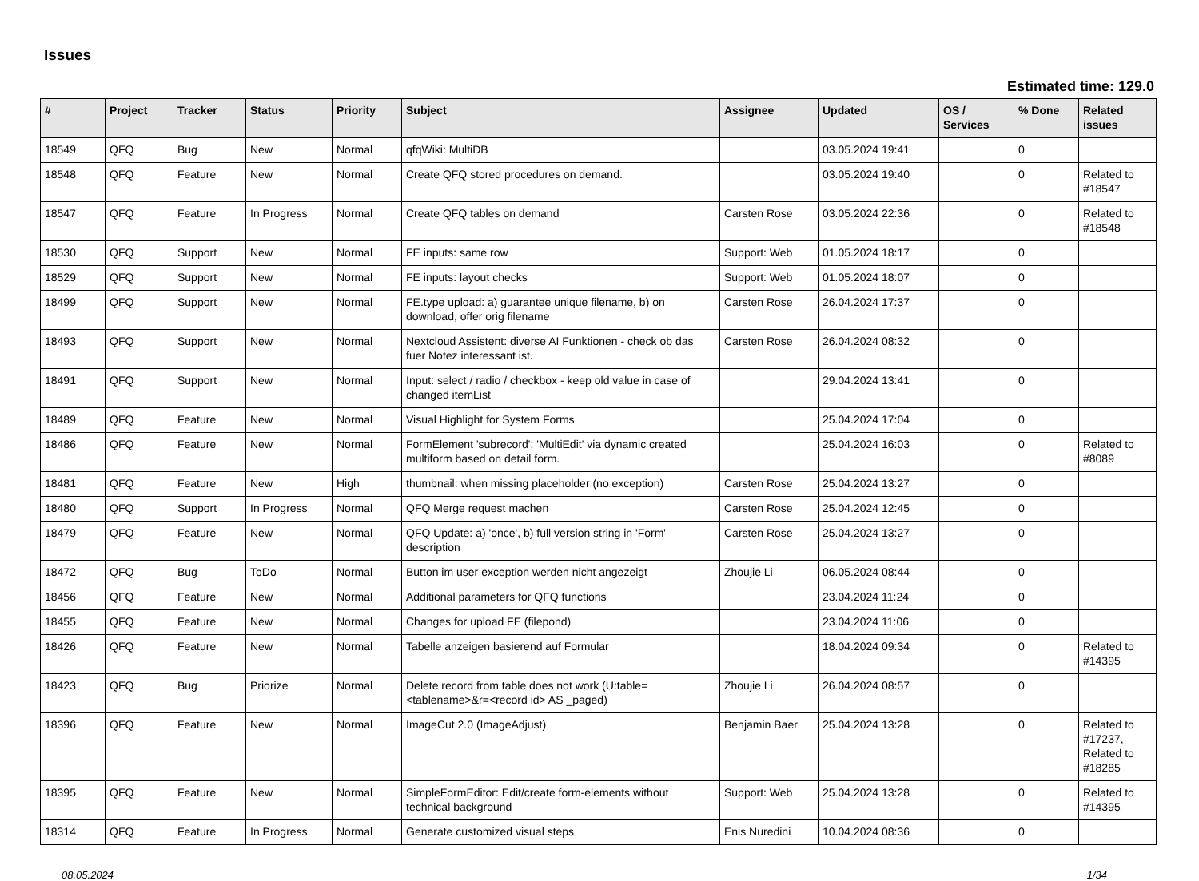Issues
Estimated time: 129.0
| # | Project | Tracker | Status | Priority | Subject | Assignee | Updated | OS / Services | % Done | Related issues |
| --- | --- | --- | --- | --- | --- | --- | --- | --- | --- | --- |
| 18549 | QFQ | Bug | New | Normal | qfqWiki: MultiDB | | 03.05.2024 19:41 | | 0 | |
| 18548 | QFQ | Feature | New | Normal | Create QFQ stored procedures on demand. | | 03.05.2024 19:40 | | 0 | Related to #18547 |
| 18547 | QFQ | Feature | In Progress | Normal | Create QFQ tables on demand | Carsten Rose | 03.05.2024 22:36 | | 0 | Related to #18548 |
| 18530 | QFQ | Support | New | Normal | FE inputs: same row | Support: Web | 01.05.2024 18:17 | | 0 | |
| 18529 | QFQ | Support | New | Normal | FE inputs: layout checks | Support: Web | 01.05.2024 18:07 | | 0 | |
| 18499 | QFQ | Support | New | Normal | FE.type upload: a) guarantee unique filename, b) on download, offer orig filename | Carsten Rose | 26.04.2024 17:37 | | 0 | |
| 18493 | QFQ | Support | New | Normal | Nextcloud Assistent: diverse AI Funktionen - check ob das fuer Notez interessant ist. | Carsten Rose | 26.04.2024 08:32 | | 0 | |
| 18491 | QFQ | Support | New | Normal | Input: select / radio / checkbox - keep old value in case of changed itemList | | 29.04.2024 13:41 | | 0 | |
| 18489 | QFQ | Feature | New | Normal | Visual Highlight for System Forms | | 25.04.2024 17:04 | | 0 | |
| 18486 | QFQ | Feature | New | Normal | FormElement 'subrecord': 'MultiEdit' via dynamic created multiform based on detail form. | | 25.04.2024 16:03 | | 0 | Related to #8089 |
| 18481 | QFQ | Feature | New | High | thumbnail: when missing placeholder (no exception) | Carsten Rose | 25.04.2024 13:27 | | 0 | |
| 18480 | QFQ | Support | In Progress | Normal | QFQ Merge request machen | Carsten Rose | 25.04.2024 12:45 | | 0 | |
| 18479 | QFQ | Feature | New | Normal | QFQ Update: a) 'once', b) full version string in 'Form' description | Carsten Rose | 25.04.2024 13:27 | | 0 | |
| 18472 | QFQ | Bug | ToDo | Normal | Button im user exception werden nicht angezeigt | Zhoujie Li | 06.05.2024 08:44 | | 0 | |
| 18456 | QFQ | Feature | New | Normal | Additional parameters for QFQ functions | | 23.04.2024 11:24 | | 0 | |
| 18455 | QFQ | Feature | New | Normal | Changes for upload FE (filepond) | | 23.04.2024 11:06 | | 0 | |
| 18426 | QFQ | Feature | New | Normal | Tabelle anzeigen basierend auf Formular | | 18.04.2024 09:34 | | 0 | Related to #14395 |
| 18423 | QFQ | Bug | Priorize | Normal | Delete record from table does not work (U:table=<tablename>&r=<record id> AS _paged) | Zhoujie Li | 26.04.2024 08:57 | | 0 | |
| 18396 | QFQ | Feature | New | Normal | ImageCut 2.0 (ImageAdjust) | Benjamin Baer | 25.04.2024 13:28 | | 0 | Related to #17237, Related to #18285 |
| 18395 | QFQ | Feature | New | Normal | SimpleFormEditor: Edit/create form-elements without technical background | Support: Web | 25.04.2024 13:28 | | 0 | Related to #14395 |
| 18314 | QFQ | Feature | In Progress | Normal | Generate customized visual steps | Enis Nuredini | 10.04.2024 08:36 | | 0 | |
08.05.2024 1/34